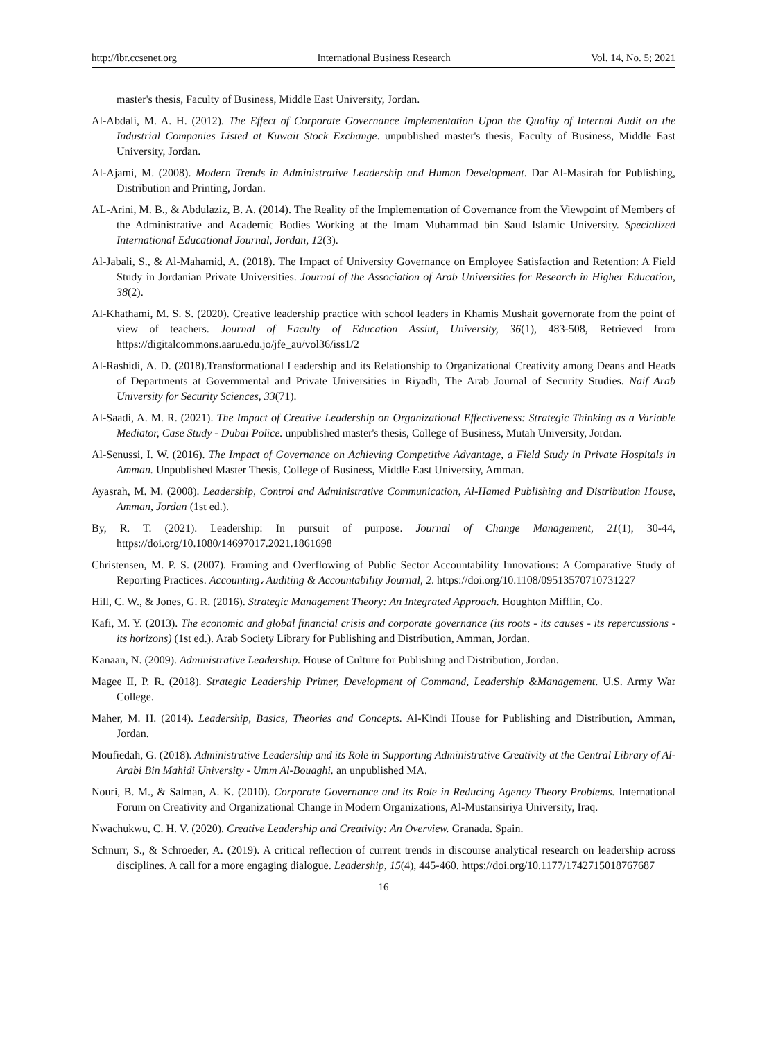http://ibr.ccsenet.org International Business Research Vol. 14, No. 5; 2021
master's thesis, Faculty of Business, Middle East University, Jordan.
Al-Abdali, M. A. H. (2012). The Effect of Corporate Governance Implementation Upon the Quality of Internal Audit on the Industrial Companies Listed at Kuwait Stock Exchange. unpublished master's thesis, Faculty of Business, Middle East University, Jordan.
Al-Ajami, M. (2008). Modern Trends in Administrative Leadership and Human Development. Dar Al-Masirah for Publishing, Distribution and Printing, Jordan.
AL-Arini, M. B., & Abdulaziz, B. A. (2014). The Reality of the Implementation of Governance from the Viewpoint of Members of the Administrative and Academic Bodies Working at the Imam Muhammad bin Saud Islamic University. Specialized International Educational Journal, Jordan, 12(3).
Al-Jabali, S., & Al-Mahamid, A. (2018). The Impact of University Governance on Employee Satisfaction and Retention: A Field Study in Jordanian Private Universities. Journal of the Association of Arab Universities for Research in Higher Education, 38(2).
Al-Khathami, M. S. S. (2020). Creative leadership practice with school leaders in Khamis Mushait governorate from the point of view of teachers. Journal of Faculty of Education Assiut, University, 36(1), 483-508, Retrieved from https://digitalcommons.aaru.edu.jo/jfe_au/vol36/iss1/2
Al-Rashidi, A. D. (2018).Transformational Leadership and its Relationship to Organizational Creativity among Deans and Heads of Departments at Governmental and Private Universities in Riyadh, The Arab Journal of Security Studies. Naif Arab University for Security Sciences, 33(71).
Al-Saadi, A. M. R. (2021). The Impact of Creative Leadership on Organizational Effectiveness: Strategic Thinking as a Variable Mediator, Case Study - Dubai Police. unpublished master's thesis, College of Business, Mutah University, Jordan.
Al-Senussi, I. W. (2016). The Impact of Governance on Achieving Competitive Advantage, a Field Study in Private Hospitals in Amman. Unpublished Master Thesis, College of Business, Middle East University, Amman.
Ayasrah, M. M. (2008). Leadership, Control and Administrative Communication, Al-Hamed Publishing and Distribution House, Amman, Jordan (1st ed.).
By, R. T. (2021). Leadership: In pursuit of purpose. Journal of Change Management, 21(1), 30-44, https://doi.org/10.1080/14697017.2021.1861698
Christensen, M. P. S. (2007). Framing and Overflowing of Public Sector Accountability Innovations: A Comparative Study of Reporting Practices. Accounting، Auditing & Accountability Journal, 2. https://doi.org/10.1108/09513570710731227
Hill, C. W., & Jones, G. R. (2016). Strategic Management Theory: An Integrated Approach. Houghton Mifflin, Co.
Kafi, M. Y. (2013). The economic and global financial crisis and corporate governance (its roots - its causes - its repercussions - its horizons) (1st ed.). Arab Society Library for Publishing and Distribution, Amman, Jordan.
Kanaan, N. (2009). Administrative Leadership. House of Culture for Publishing and Distribution, Jordan.
Magee II, P. R. (2018). Strategic Leadership Primer, Development of Command, Leadership &Management. U.S. Army War College.
Maher, M. H. (2014). Leadership, Basics, Theories and Concepts. Al-Kindi House for Publishing and Distribution, Amman, Jordan.
Moufiedah, G. (2018). Administrative Leadership and its Role in Supporting Administrative Creativity at the Central Library of Al-Arabi Bin Mahidi University - Umm Al-Bouaghi. an unpublished MA.
Nouri, B. M., & Salman, A. K. (2010). Corporate Governance and its Role in Reducing Agency Theory Problems. International Forum on Creativity and Organizational Change in Modern Organizations, Al-Mustansiriya University, Iraq.
Nwachukwu, C. H. V. (2020). Creative Leadership and Creativity: An Overview. Granada. Spain.
Schnurr, S., & Schroeder, A. (2019). A critical reflection of current trends in discourse analytical research on leadership across disciplines. A call for a more engaging dialogue. Leadership, 15(4), 445-460. https://doi.org/10.1177/1742715018767687
16